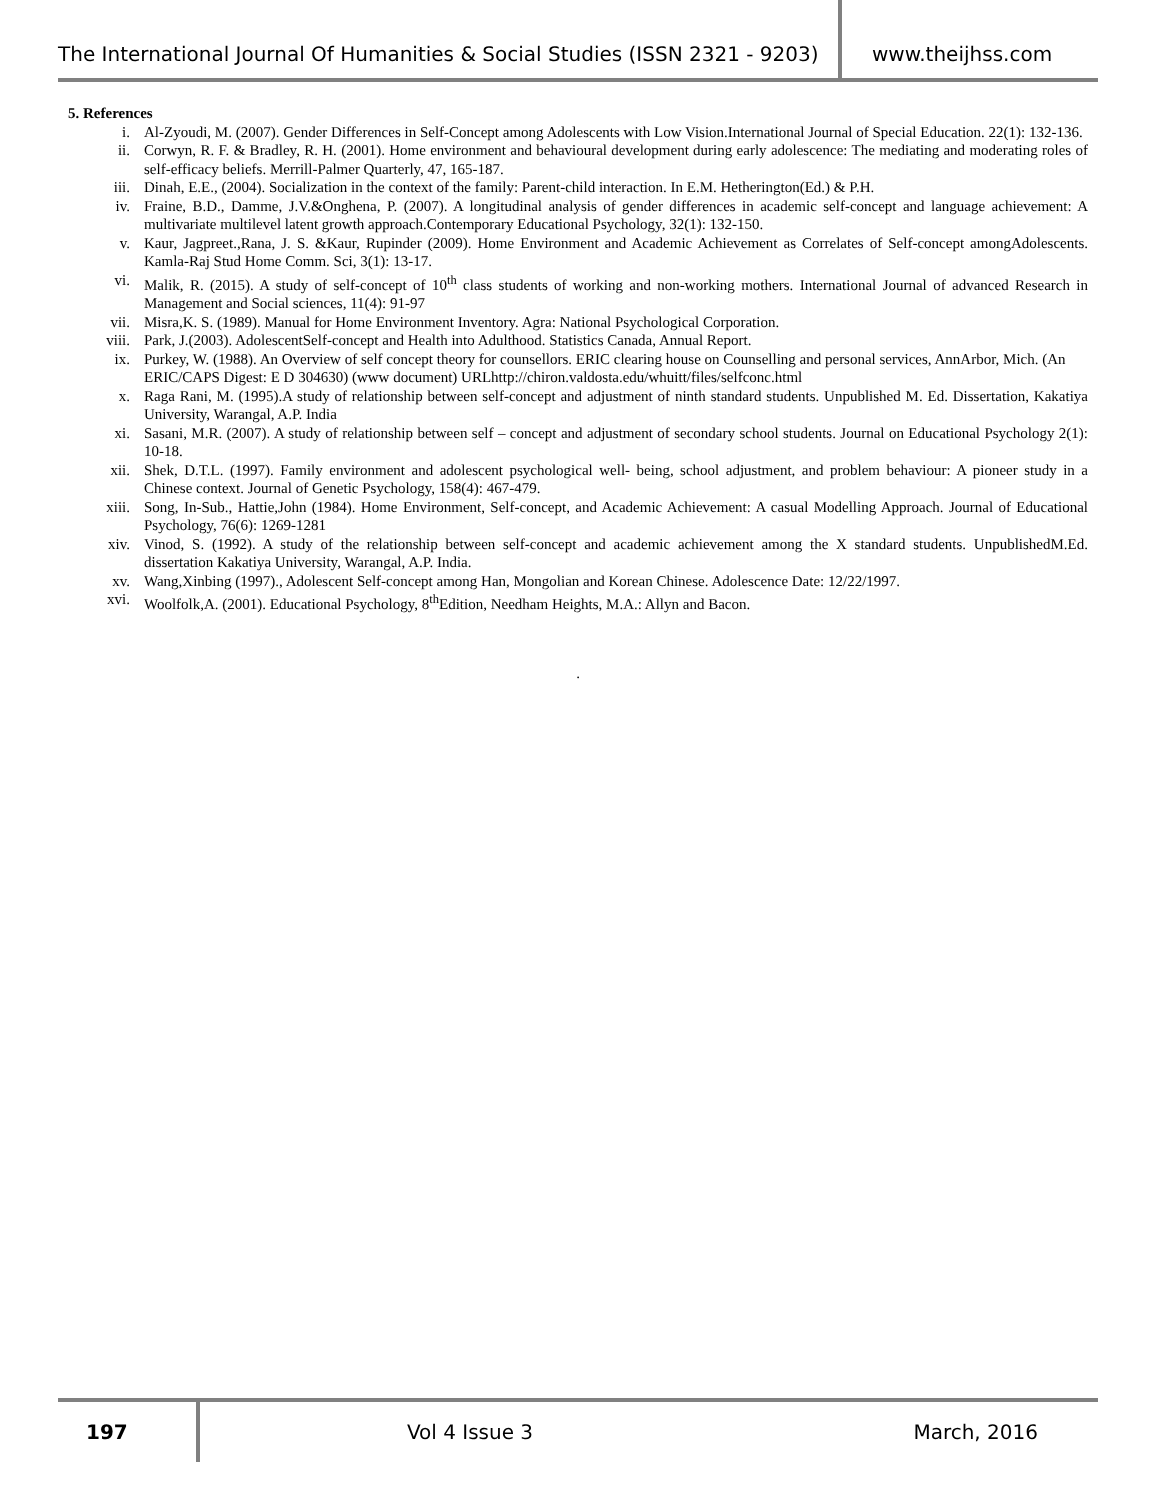The International Journal Of Humanities & Social Studies (ISSN 2321 - 9203)
www.theijhss.com
5. References
i. Al-Zyoudi, M. (2007). Gender Differences in Self-Concept among Adolescents with Low Vision.International Journal of Special Education. 22(1): 132-136.
ii. Corwyn, R. F. & Bradley, R. H. (2001). Home environment and behavioural development during early adolescence: The mediating and moderating roles of self-efficacy beliefs. Merrill-Palmer Quarterly, 47, 165-187.
iii. Dinah, E.E., (2004). Socialization in the context of the family: Parent-child interaction. In E.M. Hetherington(Ed.) & P.H.
iv. Fraine, B.D., Damme, J.V.&Onghena, P. (2007). A longitudinal analysis of gender differences in academic self-concept and language achievement: A multivariate multilevel latent growth approach.Contemporary Educational Psychology, 32(1): 132-150.
v. Kaur, Jagpreet.,Rana, J. S. &Kaur, Rupinder (2009). Home Environment and Academic Achievement as Correlates of Self-concept amongAdolescents. Kamla-Raj Stud Home Comm. Sci, 3(1): 13-17.
vi. Malik, R. (2015). A study of self-concept of 10<sup>th</sup> class students of working and non-working mothers. International Journal of advanced Research in Management and Social sciences, 11(4): 91-97
vii. Misra,K. S. (1989). Manual for Home Environment Inventory. Agra: National Psychological Corporation.
viii. Park, J.(2003). AdolescentSelf-concept and Health into Adulthood. Statistics Canada, Annual Report.
ix. Purkey, W. (1988). An Overview of self concept theory for counsellors. ERIC clearing house on Counselling and personal services, AnnArbor, Mich. (An ERIC/CAPS Digest: E D 304630) (www document) URLhttp://chiron.valdosta.edu/whuitt/files/selfconc.html
x. Raga Rani, M. (1995).A study of relationship between self-concept and adjustment of ninth standard students. Unpublished M. Ed. Dissertation, Kakatiya University, Warangal, A.P. India
xi. Sasani, M.R. (2007). A study of relationship between self – concept and adjustment of secondary school students. Journal on Educational Psychology 2(1): 10-18.
xii. Shek, D.T.L. (1997). Family environment and adolescent psychological well- being, school adjustment, and problem behaviour: A pioneer study in a Chinese context. Journal of Genetic Psychology, 158(4): 467-479.
xiii. Song, In-Sub., Hattie,John (1984). Home Environment, Self-concept, and Academic Achievement: A casual Modelling Approach. Journal of Educational Psychology, 76(6): 1269-1281
xiv. Vinod, S. (1992). A study of the relationship between self-concept and academic achievement among the X standard students. UnpublishedM.Ed. dissertation Kakatiya University, Warangal, A.P. India.
xv. Wang,Xinbing (1997)., Adolescent Self-concept among Han, Mongolian and Korean Chinese. Adolescence Date: 12/22/1997.
xvi. Woolfolk,A. (2001). Educational Psychology, 8<sup>th</sup>Edition, Needham Heights, M.A.: Allyn and Bacon.
.
197
Vol 4 Issue 3 March, 2016